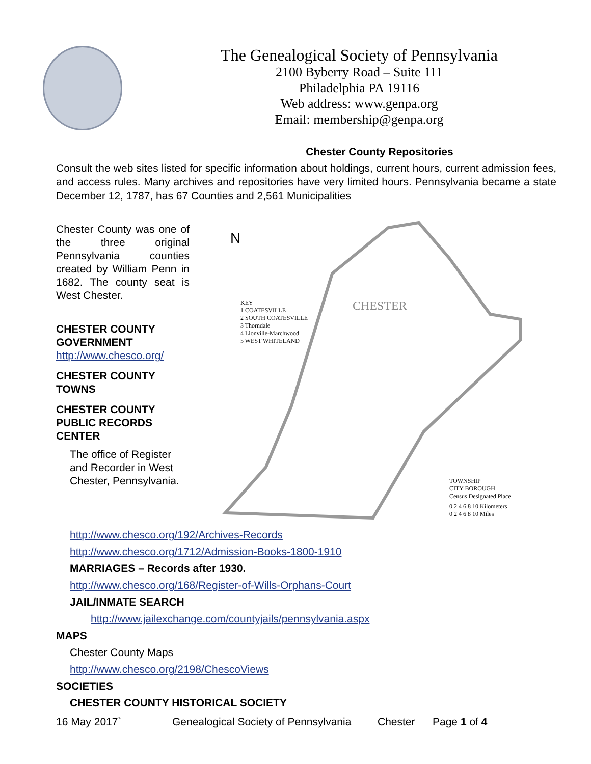The Genealogical Society of Pennsylvania
2100 Byberry Road – Suite 111
Philadelphia PA 19116
Web address: www.genpa.org
Email: membership@genpa.org
Chester County Repositories
Consult the web sites listed for specific information about holdings, current hours, current admission fees, and access rules. Many archives and repositories have very limited hours. Pennsylvania became a state December 12, 1787, has 67 Counties and 2,561 Municipalities
Chester County was one of the three original Pennsylvania counties created by William Penn in 1682. The county seat is West Chester.
CHESTER COUNTY GOVERNMENT
http://www.chesco.org/
CHESTER COUNTY TOWNS
CHESTER COUNTY PUBLIC RECORDS CENTER
The office of Register and Recorder in West Chester, Pennsylvania.
N
KEY
1 COATESVILLE
2 SOUTH COATESVILLE
3 Thorndale
4 Lionville-Marchwood
5 WEST WHITELAND
CHESTER
TOWNSHIP
CITY BOROUGH
Census Designated Place
0 2 4 6 8 10 Kilometers
0 2 4 6 8 10 Miles
http://www.chesco.org/192/Archives-Records
http://www.chesco.org/1712/Admission-Books-1800-1910
MARRIAGES – Records after 1930.
http://www.chesco.org/168/Register-of-Wills-Orphans-Court
JAIL/INMATE SEARCH
http://www.jailexchange.com/countyjails/pennsylvania.aspx
MAPS
Chester County Maps
http://www.chesco.org/2198/ChescoViews
SOCIETIES
CHESTER COUNTY HISTORICAL SOCIETY
16 May 2017` Genealogical Society of Pennsylvania Chester Page 1 of 4